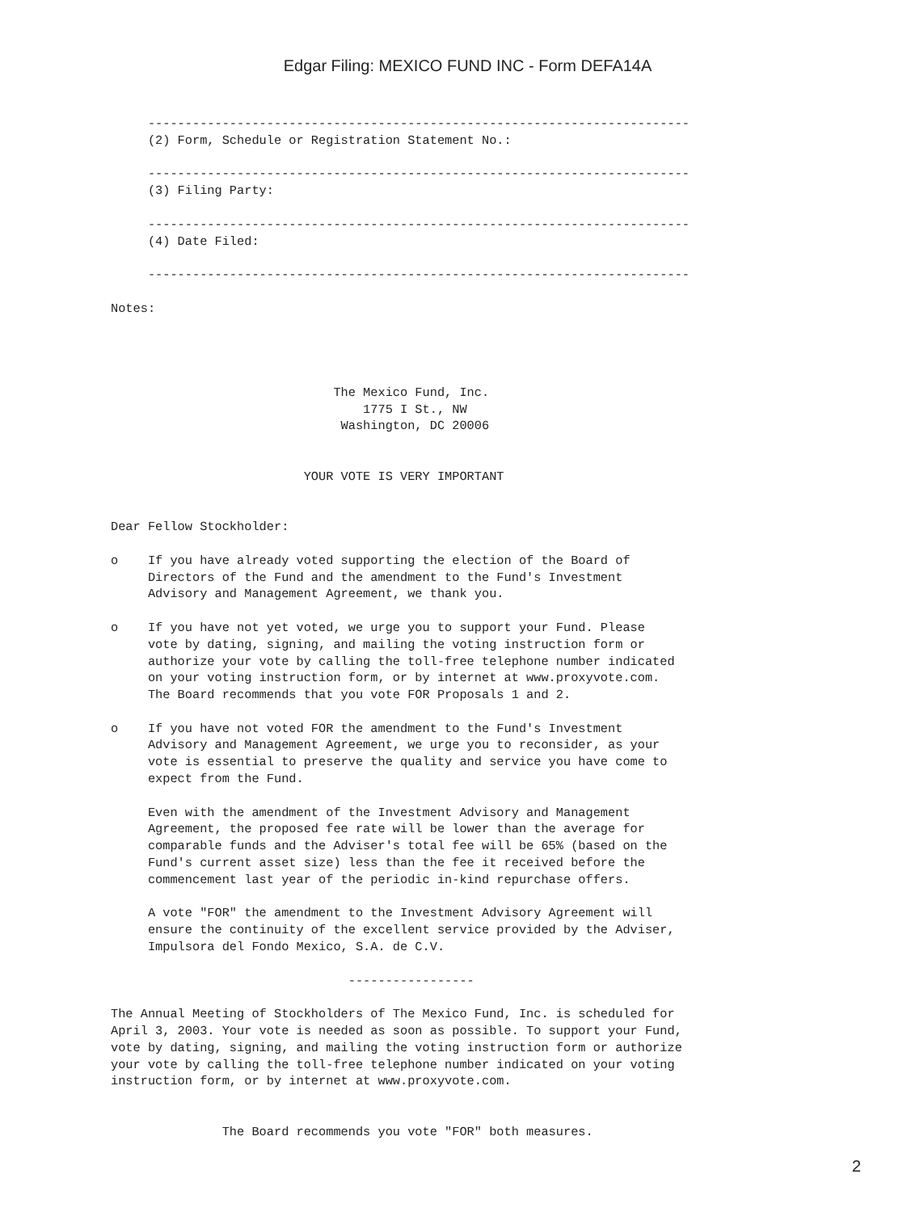Edgar Filing: MEXICO FUND INC - Form DEFA14A
     -------------------------------------------------------------------------
     (2) Form, Schedule or Registration Statement No.:

     -------------------------------------------------------------------------
     (3) Filing Party:

     -------------------------------------------------------------------------
     (4) Date Filed:

     -------------------------------------------------------------------------

Notes:




                              The Mexico Fund, Inc.
                                  1775 I St., NW
                               Washington, DC 20006


                          YOUR VOTE IS VERY IMPORTANT


Dear Fellow Stockholder:

o    If you have already voted supporting the election of the Board of
     Directors of the Fund and the amendment to the Fund's Investment
     Advisory and Management Agreement, we thank you.

o    If you have not yet voted, we urge you to support your Fund. Please
     vote by dating, signing, and mailing the voting instruction form or
     authorize your vote by calling the toll-free telephone number indicated
     on your voting instruction form, or by internet at www.proxyvote.com.
     The Board recommends that you vote FOR Proposals 1 and 2.

o    If you have not voted FOR the amendment to the Fund's Investment
     Advisory and Management Agreement, we urge you to reconsider, as your
     vote is essential to preserve the quality and service you have come to
     expect from the Fund.

     Even with the amendment of the Investment Advisory and Management
     Agreement, the proposed fee rate will be lower than the average for
     comparable funds and the Adviser's total fee will be 65% (based on the
     Fund's current asset size) less than the fee it received before the
     commencement last year of the periodic in-kind repurchase offers.

     A vote "FOR" the amendment to the Investment Advisory Agreement will
     ensure the continuity of the excellent service provided by the Adviser,
     Impulsora del Fondo Mexico, S.A. de C.V.

                                -----------------

The Annual Meeting of Stockholders of The Mexico Fund, Inc. is scheduled for
April 3, 2003. Your vote is needed as soon as possible. To support your Fund,
vote by dating, signing, and mailing the voting instruction form or authorize
your vote by calling the toll-free telephone number indicated on your voting
instruction form, or by internet at www.proxyvote.com.


               The Board recommends you vote "FOR" both measures.
2